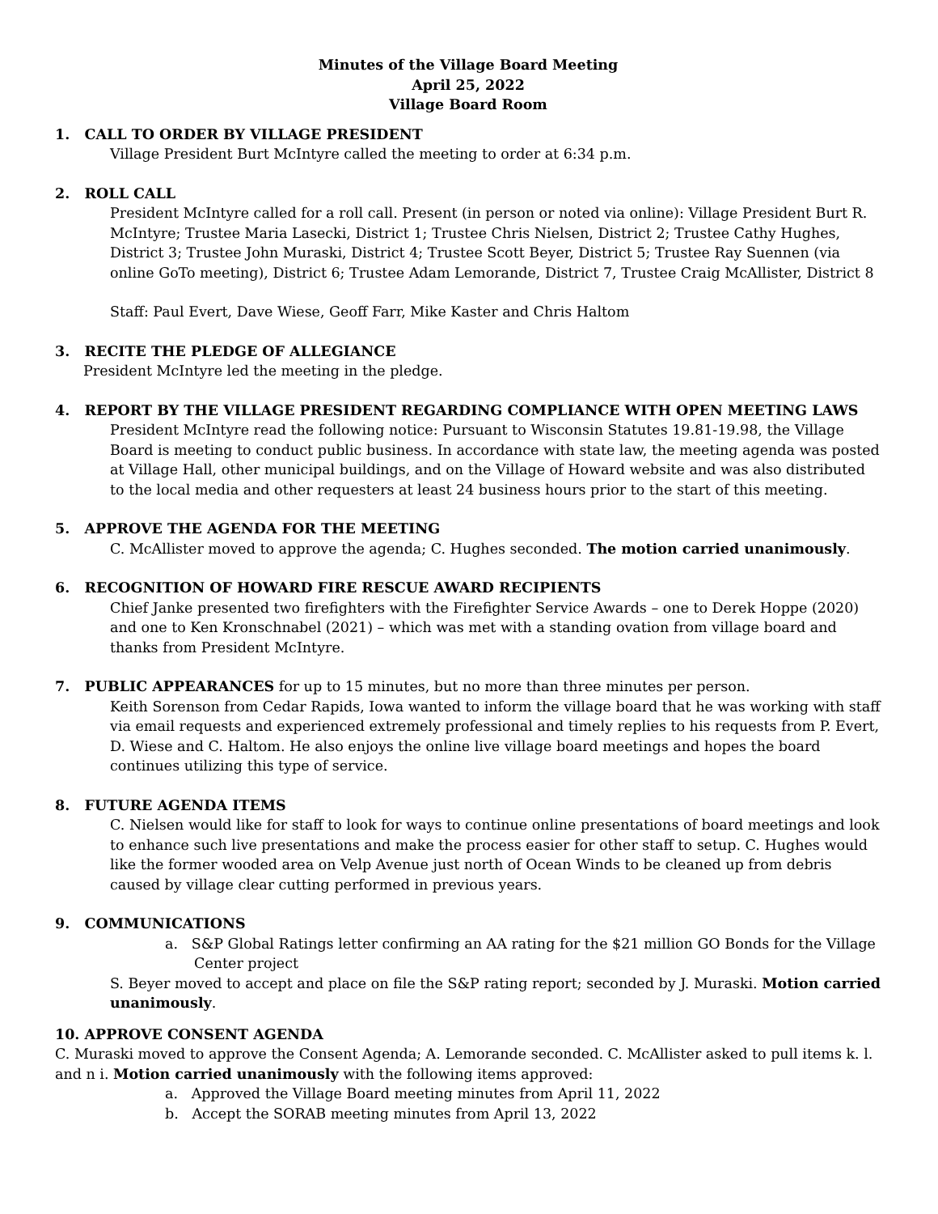Minutes of the Village Board Meeting
April 25, 2022
Village Board Room
1. CALL TO ORDER BY VILLAGE PRESIDENT
Village President Burt McIntyre called the meeting to order at 6:34 p.m.
2. ROLL CALL
President McIntyre called for a roll call. Present (in person or noted via online): Village President Burt R. McIntyre; Trustee Maria Lasecki, District 1; Trustee Chris Nielsen, District 2; Trustee Cathy Hughes, District 3; Trustee John Muraski, District 4; Trustee Scott Beyer, District 5; Trustee Ray Suennen (via online GoTo meeting), District 6; Trustee Adam Lemorande, District 7, Trustee Craig McAllister, District 8
Staff: Paul Evert, Dave Wiese, Geoff Farr, Mike Kaster and Chris Haltom
3. RECITE THE PLEDGE OF ALLEGIANCE
President McIntyre led the meeting in the pledge.
4. REPORT BY THE VILLAGE PRESIDENT REGARDING COMPLIANCE WITH OPEN MEETING LAWS
President McIntyre read the following notice: Pursuant to Wisconsin Statutes 19.81-19.98, the Village Board is meeting to conduct public business. In accordance with state law, the meeting agenda was posted at Village Hall, other municipal buildings, and on the Village of Howard website and was also distributed to the local media and other requesters at least 24 business hours prior to the start of this meeting.
5. APPROVE THE AGENDA FOR THE MEETING
C. McAllister moved to approve the agenda; C. Hughes seconded. The motion carried unanimously.
6. RECOGNITION OF HOWARD FIRE RESCUE AWARD RECIPIENTS
Chief Janke presented two firefighters with the Firefighter Service Awards – one to Derek Hoppe (2020) and one to Ken Kronschnabel (2021) – which was met with a standing ovation from village board and thanks from President McIntyre.
7. PUBLIC APPEARANCES for up to 15 minutes, but no more than three minutes per person.
Keith Sorenson from Cedar Rapids, Iowa wanted to inform the village board that he was working with staff via email requests and experienced extremely professional and timely replies to his requests from P. Evert, D. Wiese and C. Haltom. He also enjoys the online live village board meetings and hopes the board continues utilizing this type of service.
8. FUTURE AGENDA ITEMS
C. Nielsen would like for staff to look for ways to continue online presentations of board meetings and look to enhance such live presentations and make the process easier for other staff to setup. C. Hughes would like the former wooded area on Velp Avenue just north of Ocean Winds to be cleaned up from debris caused by village clear cutting performed in previous years.
9. COMMUNICATIONS
a. S&P Global Ratings letter confirming an AA rating for the $21 million GO Bonds for the Village Center project
S. Beyer moved to accept and place on file the S&P rating report; seconded by J. Muraski. Motion carried unanimously.
10. APPROVE CONSENT AGENDA
C. Muraski moved to approve the Consent Agenda; A. Lemorande seconded. C. McAllister asked to pull items k. l. and n i. Motion carried unanimously with the following items approved:
a. Approved the Village Board meeting minutes from April 11, 2022
b. Accept the SORAB meeting minutes from April 13, 2022